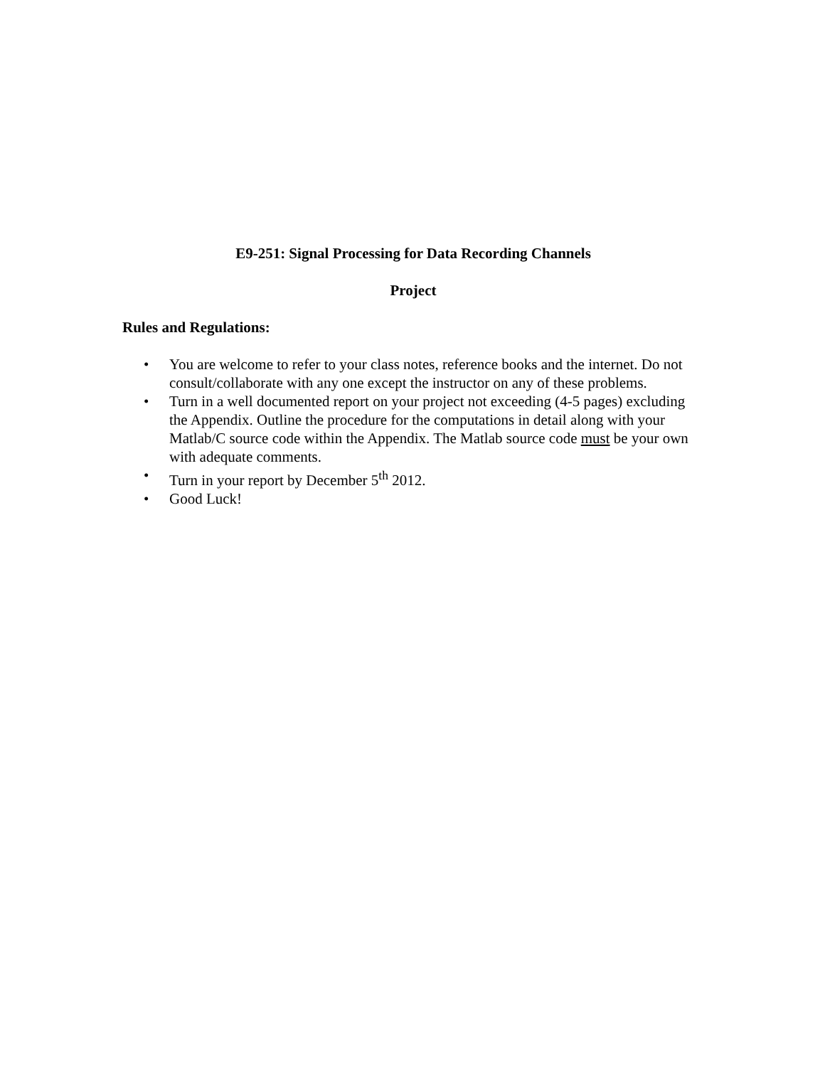E9-251: Signal Processing for Data Recording Channels
Project
Rules and Regulations:
• You are welcome to refer to your class notes, reference books and the internet. Do not consult/collaborate with any one except the instructor on any of these problems.
• Turn in a well documented report on your project not exceeding (4-5 pages) excluding the Appendix. Outline the procedure for the computations in detail along with your Matlab/C source code within the Appendix. The Matlab source code must be your own with adequate comments.
• Turn in your report by December 5<sup>th</sup> 2012.
• Good Luck!